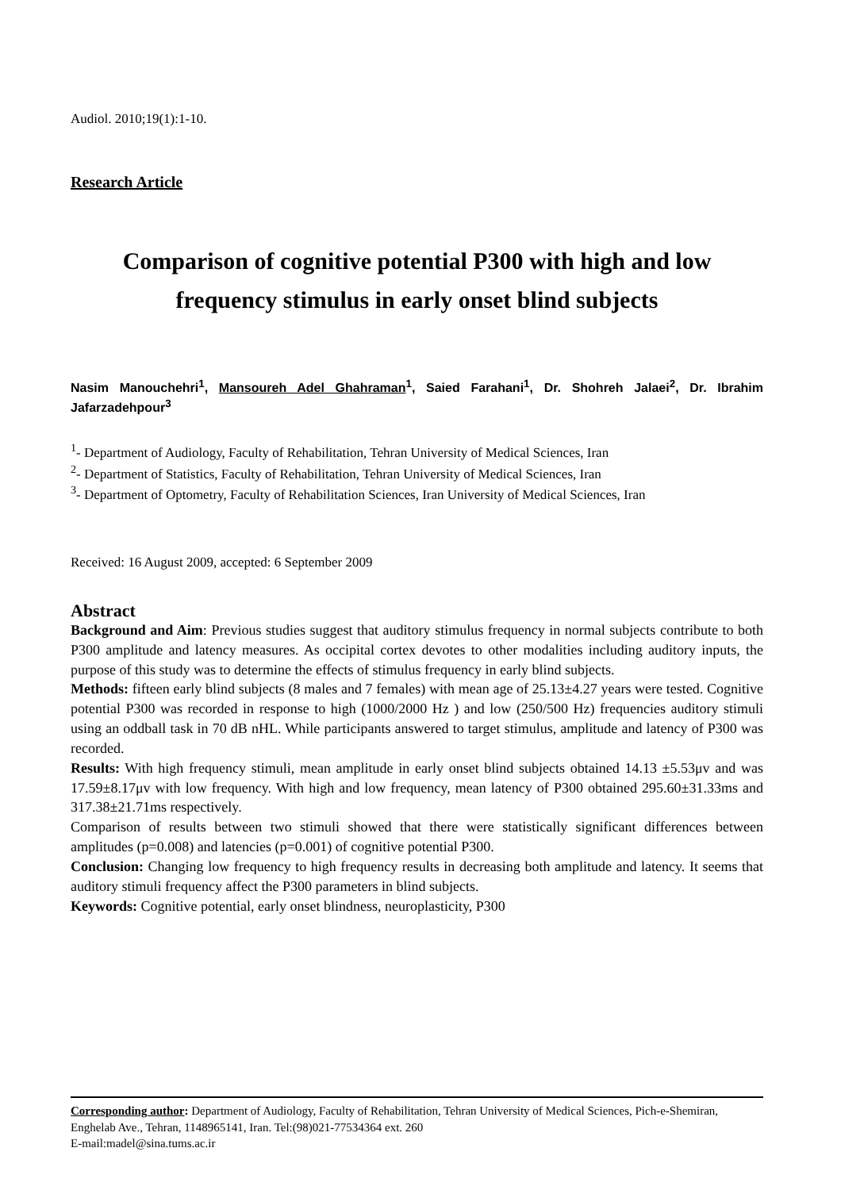Audiol. 2010;19(1):1-10.
Research Article
Comparison of cognitive potential P300 with high and low frequency stimulus in early onset blind subjects
Nasim Manouchehri<sup>1</sup>, Mansoureh Adel Ghahraman<sup>1</sup>, Saied Farahani<sup>1</sup>, Dr. Shohreh Jalaei<sup>2</sup>, Dr. Ibrahim Jafarzadehpour<sup>3</sup>
<sup>1</sup>- Department of Audiology, Faculty of Rehabilitation, Tehran University of Medical Sciences, Iran
<sup>2</sup>- Department of Statistics, Faculty of Rehabilitation, Tehran University of Medical Sciences, Iran
<sup>3</sup>- Department of Optometry, Faculty of Rehabilitation Sciences, Iran University of Medical Sciences, Iran
Received: 16 August 2009, accepted: 6 September 2009
Abstract
Background and Aim: Previous studies suggest that auditory stimulus frequency in normal subjects contribute to both P300 amplitude and latency measures. As occipital cortex devotes to other modalities including auditory inputs, the purpose of this study was to determine the effects of stimulus frequency in early blind subjects.
Methods: fifteen early blind subjects (8 males and 7 females) with mean age of 25.13±4.27 years were tested. Cognitive potential P300 was recorded in response to high (1000/2000 Hz ) and low (250/500 Hz) frequencies auditory stimuli using an oddball task in 70 dB nHL. While participants answered to target stimulus, amplitude and latency of P300 was recorded.
Results: With high frequency stimuli, mean amplitude in early onset blind subjects obtained 14.13 ±5.53μv and was 17.59±8.17μv with low frequency. With high and low frequency, mean latency of P300 obtained 295.60±31.33ms and 317.38±21.71ms respectively.
Comparison of results between two stimuli showed that there were statistically significant differences between amplitudes (p=0.008) and latencies (p=0.001) of cognitive potential P300.
Conclusion: Changing low frequency to high frequency results in decreasing both amplitude and latency. It seems that auditory stimuli frequency affect the P300 parameters in blind subjects.
Keywords: Cognitive potential, early onset blindness, neuroplasticity, P300
Corresponding author: Department of Audiology, Faculty of Rehabilitation, Tehran University of Medical Sciences, Pich-e-Shemiran, Enghelab Ave., Tehran, 1148965141, Iran. Tel:(98)021-77534364 ext. 260
E-mail:madel@sina.tums.ac.ir